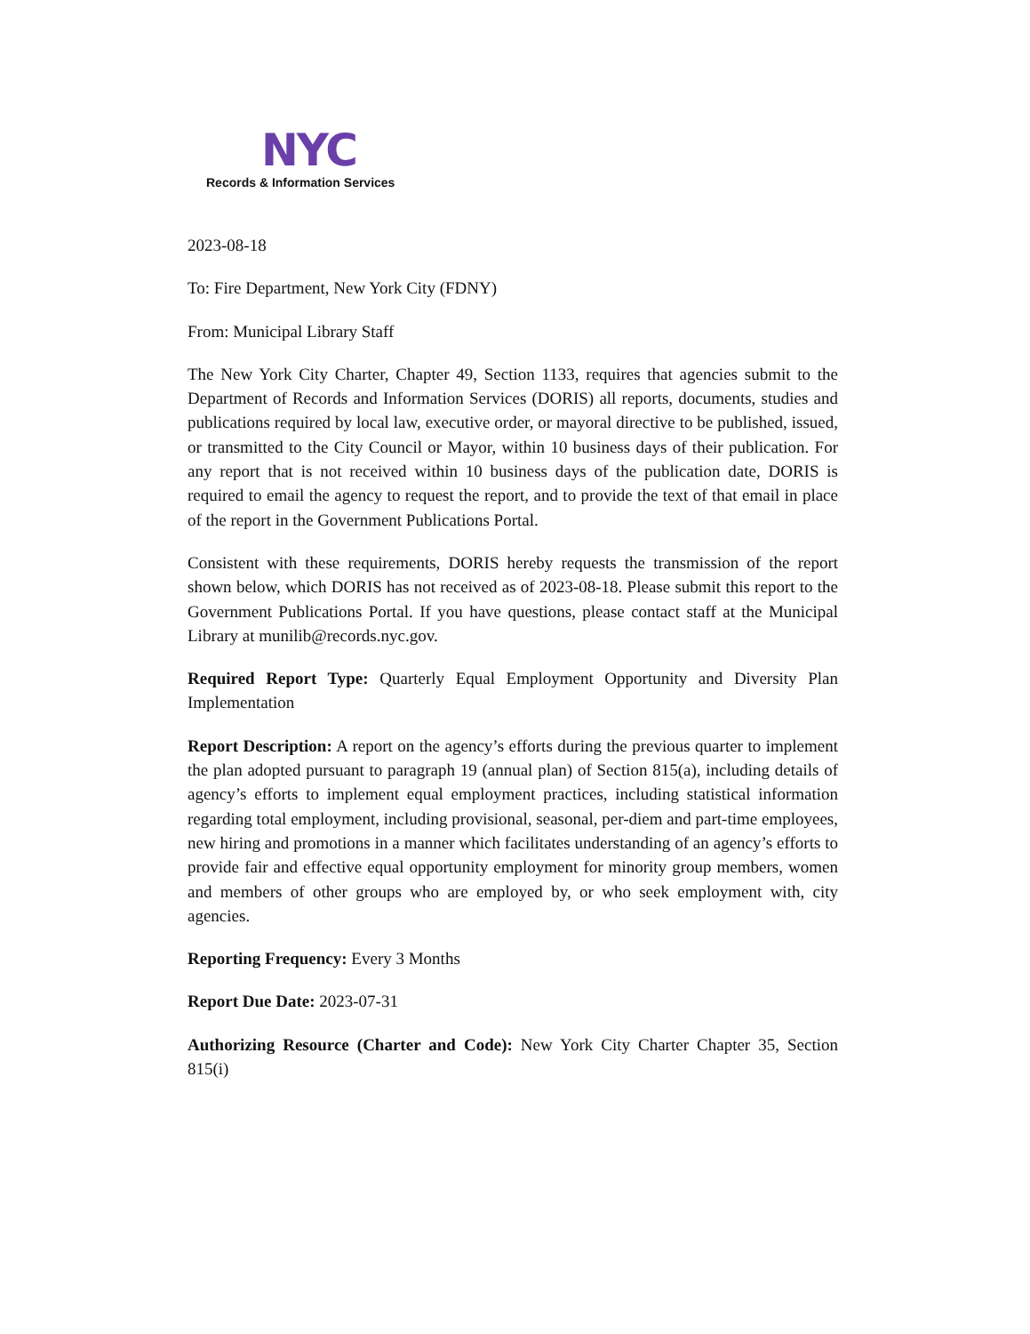NYC
Records & Information Services
2023-08-18
To: Fire Department, New York City (FDNY)
From: Municipal Library Staff
The New York City Charter, Chapter 49, Section 1133, requires that agencies submit to the Department of Records and Information Services (DORIS) all reports, documents, studies and publications required by local law, executive order, or mayoral directive to be published, issued, or transmitted to the City Council or Mayor, within 10 business days of their publication. For any report that is not received within 10 business days of the publication date, DORIS is required to email the agency to request the report, and to provide the text of that email in place of the report in the Government Publications Portal.
Consistent with these requirements, DORIS hereby requests the transmission of the report shown below, which DORIS has not received as of 2023-08-18. Please submit this report to the Government Publications Portal. If you have questions, please contact staff at the Municipal Library at munilib@records.nyc.gov.
Required Report Type: Quarterly Equal Employment Opportunity and Diversity Plan Implementation
Report Description: A report on the agency’s efforts during the previous quarter to implement the plan adopted pursuant to paragraph 19 (annual plan) of Section 815(a), including details of agency’s efforts to implement equal employment practices, including statistical information regarding total employment, including provisional, seasonal, per-diem and part-time employees, new hiring and promotions in a manner which facilitates understanding of an agency’s efforts to provide fair and effective equal opportunity employment for minority group members, women and members of other groups who are employed by, or who seek employment with, city agencies.
Reporting Frequency: Every 3 Months
Report Due Date: 2023-07-31
Authorizing Resource (Charter and Code): New York City Charter Chapter 35, Section 815(i)